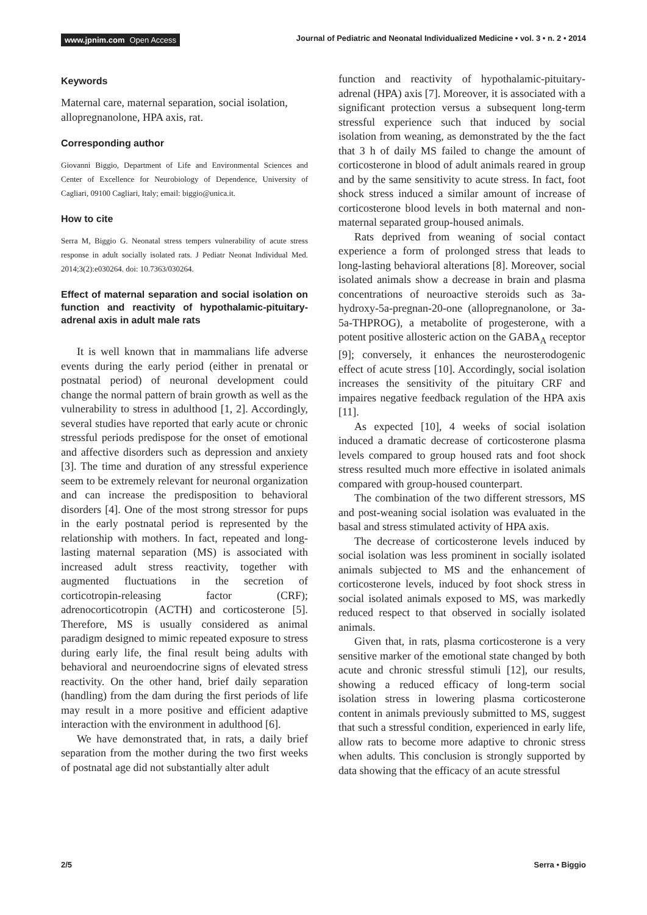www.jpnim.com Open Access Journal of Pediatric and Neonatal Individualized Medicine • vol. 3 • n. 2 • 2014
Keywords
Maternal care, maternal separation, social isolation, allopregnanolone, HPA axis, rat.
Corresponding author
Giovanni Biggio, Department of Life and Environmental Sciences and Center of Excellence for Neurobiology of Dependence, University of Cagliari, 09100 Cagliari, Italy; email: biggio@unica.it.
How to cite
Serra M, Biggio G. Neonatal stress tempers vulnerability of acute stress response in adult socially isolated rats. J Pediatr Neonat Individual Med. 2014;3(2):e030264. doi: 10.7363/030264.
Effect of maternal separation and social isolation on function and reactivity of hypothalamic-pituitary-adrenal axis in adult male rats
It is well known that in mammalians life adverse events during the early period (either in prenatal or postnatal period) of neuronal development could change the normal pattern of brain growth as well as the vulnerability to stress in adulthood [1, 2]. Accordingly, several studies have reported that early acute or chronic stressful periods predispose for the onset of emotional and affective disorders such as depression and anxiety [3]. The time and duration of any stressful experience seem to be extremely relevant for neuronal organization and can increase the predisposition to behavioral disorders [4]. One of the most strong stressor for pups in the early postnatal period is represented by the relationship with mothers. In fact, repeated and long-lasting maternal separation (MS) is associated with increased adult stress reactivity, together with augmented fluctuations in the secretion of corticotropin-releasing factor (CRF); adrenocorticotropin (ACTH) and corticosterone [5]. Therefore, MS is usually considered as animal paradigm designed to mimic repeated exposure to stress during early life, the final result being adults with behavioral and neuroendocrine signs of elevated stress reactivity. On the other hand, brief daily separation (handling) from the dam during the first periods of life may result in a more positive and efficient adaptive interaction with the environment in adulthood [6].
We have demonstrated that, in rats, a daily brief separation from the mother during the two first weeks of postnatal age did not substantially alter adult
function and reactivity of hypothalamic-pituitary-adrenal (HPA) axis [7]. Moreover, it is associated with a significant protection versus a subsequent long-term stressful experience such that induced by social isolation from weaning, as demonstrated by the the fact that 3 h of daily MS failed to change the amount of corticosterone in blood of adult animals reared in group and by the same sensitivity to acute stress. In fact, foot shock stress induced a similar amount of increase of corticosterone blood levels in both maternal and non-maternal separated group-housed animals.
Rats deprived from weaning of social contact experience a form of prolonged stress that leads to long-lasting behavioral alterations [8]. Moreover, social isolated animals show a decrease in brain and plasma concentrations of neuroactive steroids such as 3a-hydroxy-5a-pregnan-20-one (allopregnanolone, or 3a-5a-THPROG), a metabolite of progesterone, with a potent positive allosteric action on the GABA<sub>A</sub> receptor [9]; conversely, it enhances the neurosterodogenic effect of acute stress [10]. Accordingly, social isolation increases the sensitivity of the pituitary CRF and impaires negative feedback regulation of the HPA axis [11].
As expected [10], 4 weeks of social isolation induced a dramatic decrease of corticosterone plasma levels compared to group housed rats and foot shock stress resulted much more effective in isolated animals compared with group-housed counterpart.
The combination of the two different stressors, MS and post-weaning social isolation was evaluated in the basal and stress stimulated activity of HPA axis.
The decrease of corticosterone levels induced by social isolation was less prominent in socially isolated animals subjected to MS and the enhancement of corticosterone levels, induced by foot shock stress in social isolated animals exposed to MS, was markedly reduced respect to that observed in socially isolated animals.
Given that, in rats, plasma corticosterone is a very sensitive marker of the emotional state changed by both acute and chronic stressful stimuli [12], our results, showing a reduced efficacy of long-term social isolation stress in lowering plasma corticosterone content in animals previously submitted to MS, suggest that such a stressful condition, experienced in early life, allow rats to become more adaptive to chronic stress when adults. This conclusion is strongly supported by data showing that the efficacy of an acute stressful
2/5 Serra • Biggio